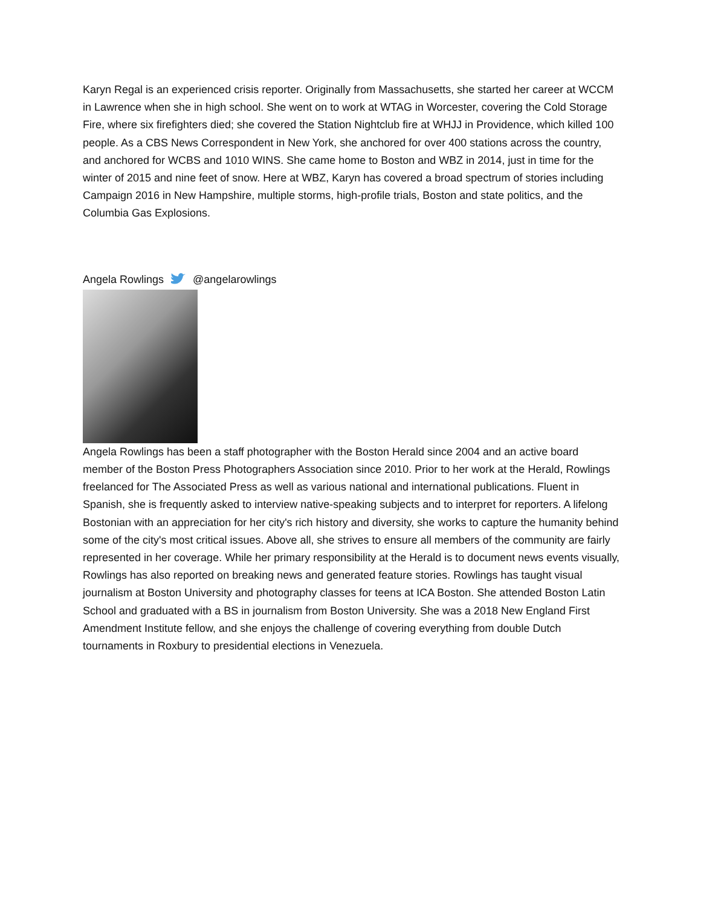Karyn Regal is an experienced crisis reporter. Originally from Massachusetts, she started her career at WCCM in Lawrence when she in high school. She went on to work at WTAG in Worcester, covering the Cold Storage Fire, where six firefighters died; she covered the Station Nightclub fire at WHJJ in Providence, which killed 100 people. As a CBS News Correspondent in New York, she anchored for over 400 stations across the country, and anchored for WCBS and 1010 WINS. She came home to Boston and WBZ in 2014, just in time for the winter of 2015 and nine feet of snow. Here at WBZ, Karyn has covered a broad spectrum of stories including Campaign 2016 in New Hampshire, multiple storms, high-profile trials, Boston and state politics, and the Columbia Gas Explosions.
Angela Rowlings @angelarowlings
Angela Rowlings has been a staff photographer with the Boston Herald since 2004 and an active board member of the Boston Press Photographers Association since 2010. Prior to her work at the Herald, Rowlings freelanced for The Associated Press as well as various national and international publications. Fluent in Spanish, she is frequently asked to interview native-speaking subjects and to interpret for reporters. A lifelong Bostonian with an appreciation for her city's rich history and diversity, she works to capture the humanity behind some of the city's most critical issues. Above all, she strives to ensure all members of the community are fairly represented in her coverage. While her primary responsibility at the Herald is to document news events visually, Rowlings has also reported on breaking news and generated feature stories. Rowlings has taught visual journalism at Boston University and photography classes for teens at ICA Boston. She attended Boston Latin School and graduated with a BS in journalism from Boston University. She was a 2018 New England First Amendment Institute fellow, and she enjoys the challenge of covering everything from double Dutch tournaments in Roxbury to presidential elections in Venezuela.